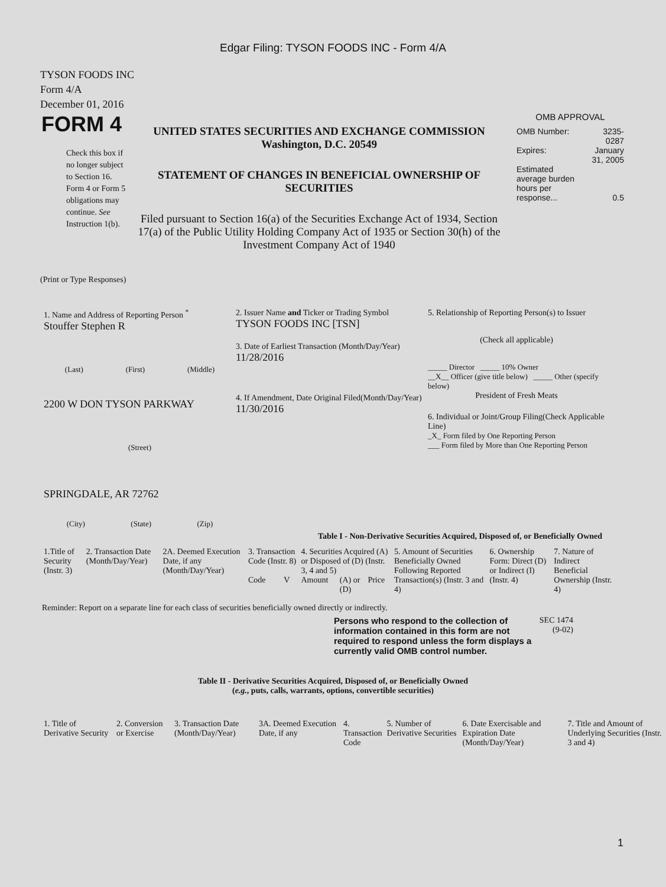Edgar Filing: TYSON FOODS INC - Form 4/A
TYSON FOODS INC
Form 4/A
December 01, 2016
FORM 4
Check this box if no longer subject to Section 16. Form 4 or Form 5 obligations may continue. See Instruction 1(b).
UNITED STATES SECURITIES AND EXCHANGE COMMISSION
Washington, D.C. 20549
STATEMENT OF CHANGES IN BENEFICIAL OWNERSHIP OF SECURITIES
Filed pursuant to Section 16(a) of the Securities Exchange Act of 1934, Section 17(a) of the Public Utility Holding Company Act of 1935 or Section 30(h) of the Investment Company Act of 1940
OMB APPROVAL
| OMB Number: | 3235-0287 |
| Expires: | January 31, 2005 |
| Estimated average burden hours per response... | 0.5 |
(Print or Type Responses)
1. Name and Address of Reporting Person <sup>*</sup>
Stouffer Stephen R
(Last) (First) (Middle)
2200 W DON TYSON PARKWAY
(Street)
SPRINGDALE, AR 72762
(City) (State) (Zip)
2. Issuer Name and Ticker or Trading Symbol
TYSON FOODS INC [TSN]
3. Date of Earliest Transaction (Month/Day/Year)
11/28/2016
4. If Amendment, Date Original Filed(Month/Day/Year)
11/30/2016
5. Relationship of Reporting Person(s) to Issuer
(Check all applicable)
_____ Director _____ 10% Owner
__X__ Officer (give title below) _____ Other (specify below)
President of Fresh Meats
6. Individual or Joint/Group Filing(Check Applicable Line)
_X_ Form filed by One Reporting Person
___ Form filed by More than One Reporting Person
Table I - Non-Derivative Securities Acquired, Disposed of, or Beneficially Owned
| 1.Title of Security (Instr. 3) | 2. Transaction Date (Month/Day/Year) | 2A. Deemed Execution Date, if any (Month/Day/Year) | 3. Transaction Code (Instr. 8) | | 4. Securities Acquired (A) or Disposed of (D) (Instr. 3, 4 and 5) | | | 5. Amount of Securities Beneficially Owned Following Reported Transaction(s) (Instr. 3 and 4) | 6. Ownership Form: Direct (D) or Indirect (I) (Instr. 4) | 7. Nature of Indirect Beneficial Ownership (Instr. 4) |
| --- | --- | --- | --- | --- | --- | --- | --- | --- | --- | --- |
| | | | Code | V | Amount | (A) or (D) | Price | | | |
Reminder: Report on a separate line for each class of securities beneficially owned directly or indirectly.
Persons who respond to the collection of information contained in this form are not required to respond unless the form displays a currently valid OMB control number.
SEC 1474 (9-02)
Table II - Derivative Securities Acquired, Disposed of, or Beneficially Owned
(e.g., puts, calls, warrants, options, convertible securities)
| 1. Title of Derivative Security | 2. Conversion or Exercise | 3. Transaction Date (Month/Day/Year) | 3A. Deemed Execution Date, if any | 4. Transaction Code | 5. Number of Derivative Securities | 6. Date Exercisable and Expiration Date (Month/Day/Year) | 7. Title and Amount of Underlying Securities (Instr. 3 and 4) |
| --- | --- | --- | --- | --- | --- | --- | --- |
1